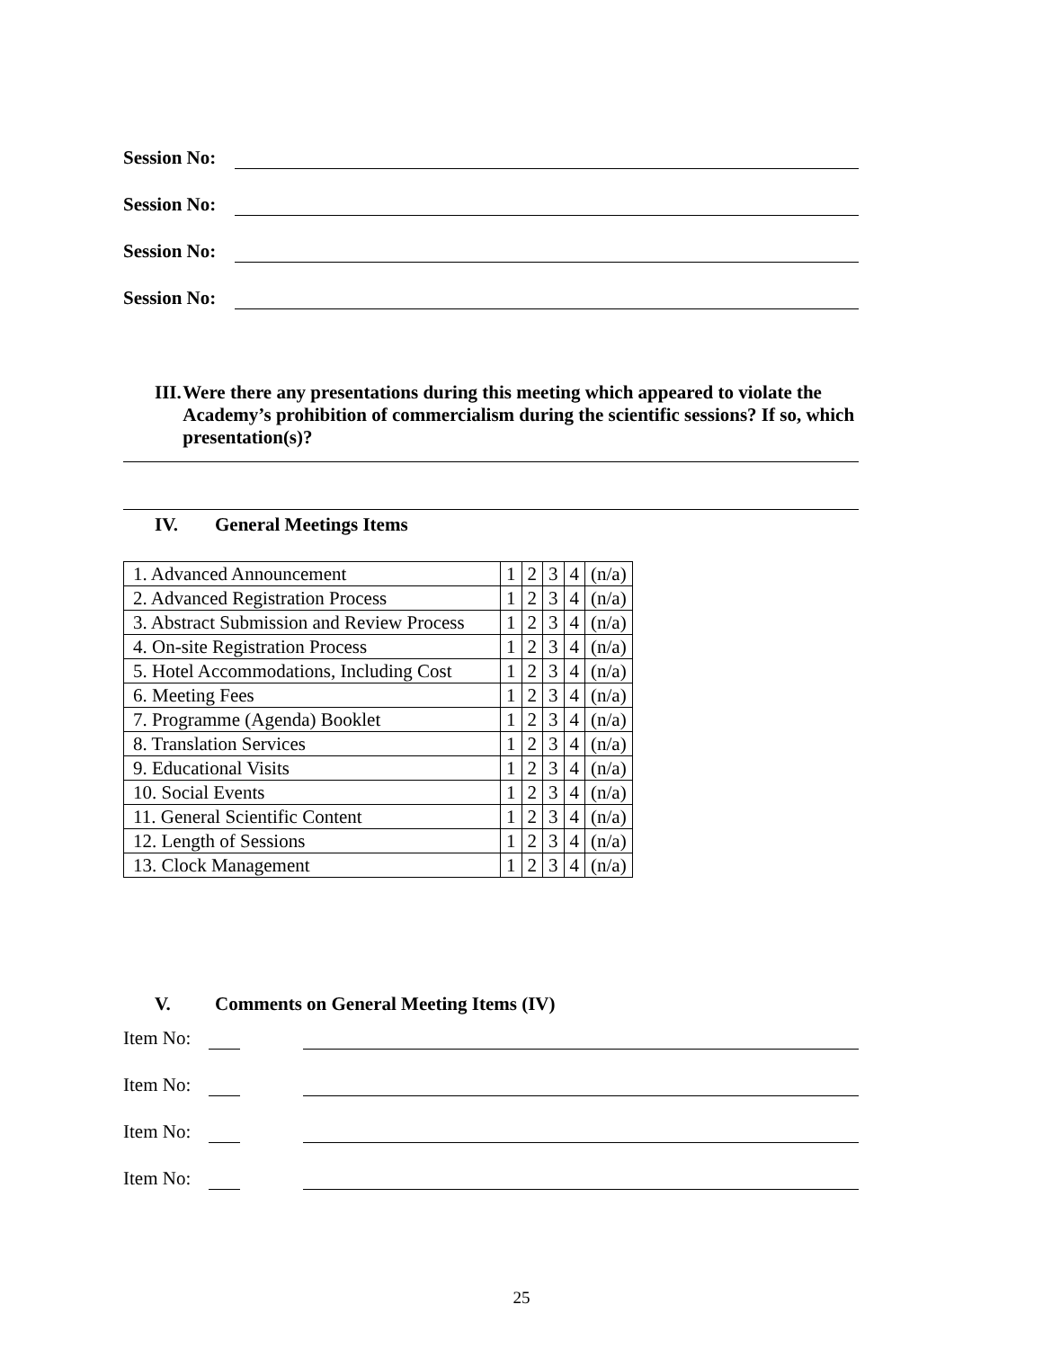Session No:
Session No:
Session No:
Session No:
III. Were there any presentations during this meeting which appeared to violate the Academy’s prohibition of commercialism during the scientific sessions? If so, which presentation(s)?
IV. General Meetings Items
| 1. Advanced Announcement | 1 | 2 | 3 | 4 | (n/a) |
| 2. Advanced Registration Process | 1 | 2 | 3 | 4 | (n/a) |
| 3. Abstract Submission and Review Process | 1 | 2 | 3 | 4 | (n/a) |
| 4. On-site Registration Process | 1 | 2 | 3 | 4 | (n/a) |
| 5. Hotel Accommodations, Including Cost | 1 | 2 | 3 | 4 | (n/a) |
| 6. Meeting Fees | 1 | 2 | 3 | 4 | (n/a) |
| 7. Programme (Agenda) Booklet | 1 | 2 | 3 | 4 | (n/a) |
| 8. Translation Services | 1 | 2 | 3 | 4 | (n/a) |
| 9. Educational Visits | 1 | 2 | 3 | 4 | (n/a) |
| 10. Social Events | 1 | 2 | 3 | 4 | (n/a) |
| 11. General Scientific Content | 1 | 2 | 3 | 4 | (n/a) |
| 12. Length of Sessions | 1 | 2 | 3 | 4 | (n/a) |
| 13. Clock Management | 1 | 2 | 3 | 4 | (n/a) |
V. Comments on General Meeting Items (IV)
Item No:
Item No:
Item No:
Item No:
25